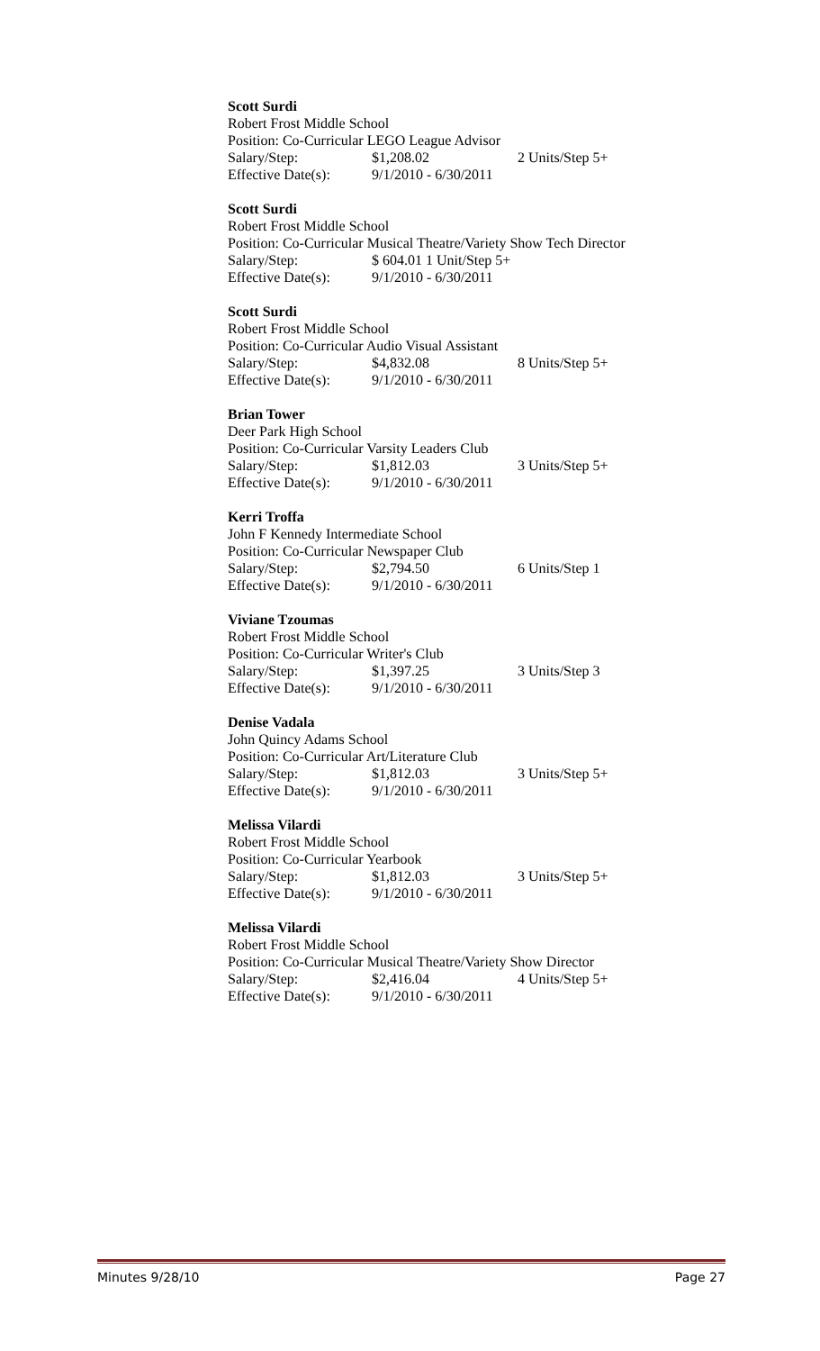Scott Surdi
Robert Frost Middle School
Position: Co-Curricular LEGO League Advisor
Salary/Step: $1,208.02 2 Units/Step 5+
Effective Date(s): 9/1/2010 - 6/30/2011
Scott Surdi
Robert Frost Middle School
Position: Co-Curricular Musical Theatre/Variety Show Tech Director
Salary/Step: $ 604.01 1 Unit/Step 5+
Effective Date(s): 9/1/2010 - 6/30/2011
Scott Surdi
Robert Frost Middle School
Position: Co-Curricular Audio Visual Assistant
Salary/Step: $4,832.08 8 Units/Step 5+
Effective Date(s): 9/1/2010 - 6/30/2011
Brian Tower
Deer Park High School
Position: Co-Curricular Varsity Leaders Club
Salary/Step: $1,812.03 3 Units/Step 5+
Effective Date(s): 9/1/2010 - 6/30/2011
Kerri Troffa
John F Kennedy Intermediate School
Position: Co-Curricular Newspaper Club
Salary/Step: $2,794.50 6 Units/Step 1
Effective Date(s): 9/1/2010 - 6/30/2011
Viviane Tzoumas
Robert Frost Middle School
Position: Co-Curricular Writer's Club
Salary/Step: $1,397.25 3 Units/Step 3
Effective Date(s): 9/1/2010 - 6/30/2011
Denise Vadala
John Quincy Adams School
Position: Co-Curricular Art/Literature Club
Salary/Step: $1,812.03 3 Units/Step 5+
Effective Date(s): 9/1/2010 - 6/30/2011
Melissa Vilardi
Robert Frost Middle School
Position: Co-Curricular Yearbook
Salary/Step: $1,812.03 3 Units/Step 5+
Effective Date(s): 9/1/2010 - 6/30/2011
Melissa Vilardi
Robert Frost Middle School
Position: Co-Curricular Musical Theatre/Variety Show Director
Salary/Step: $2,416.04 4 Units/Step 5+
Effective Date(s): 9/1/2010 - 6/30/2011
Minutes 9/28/10 Page 27